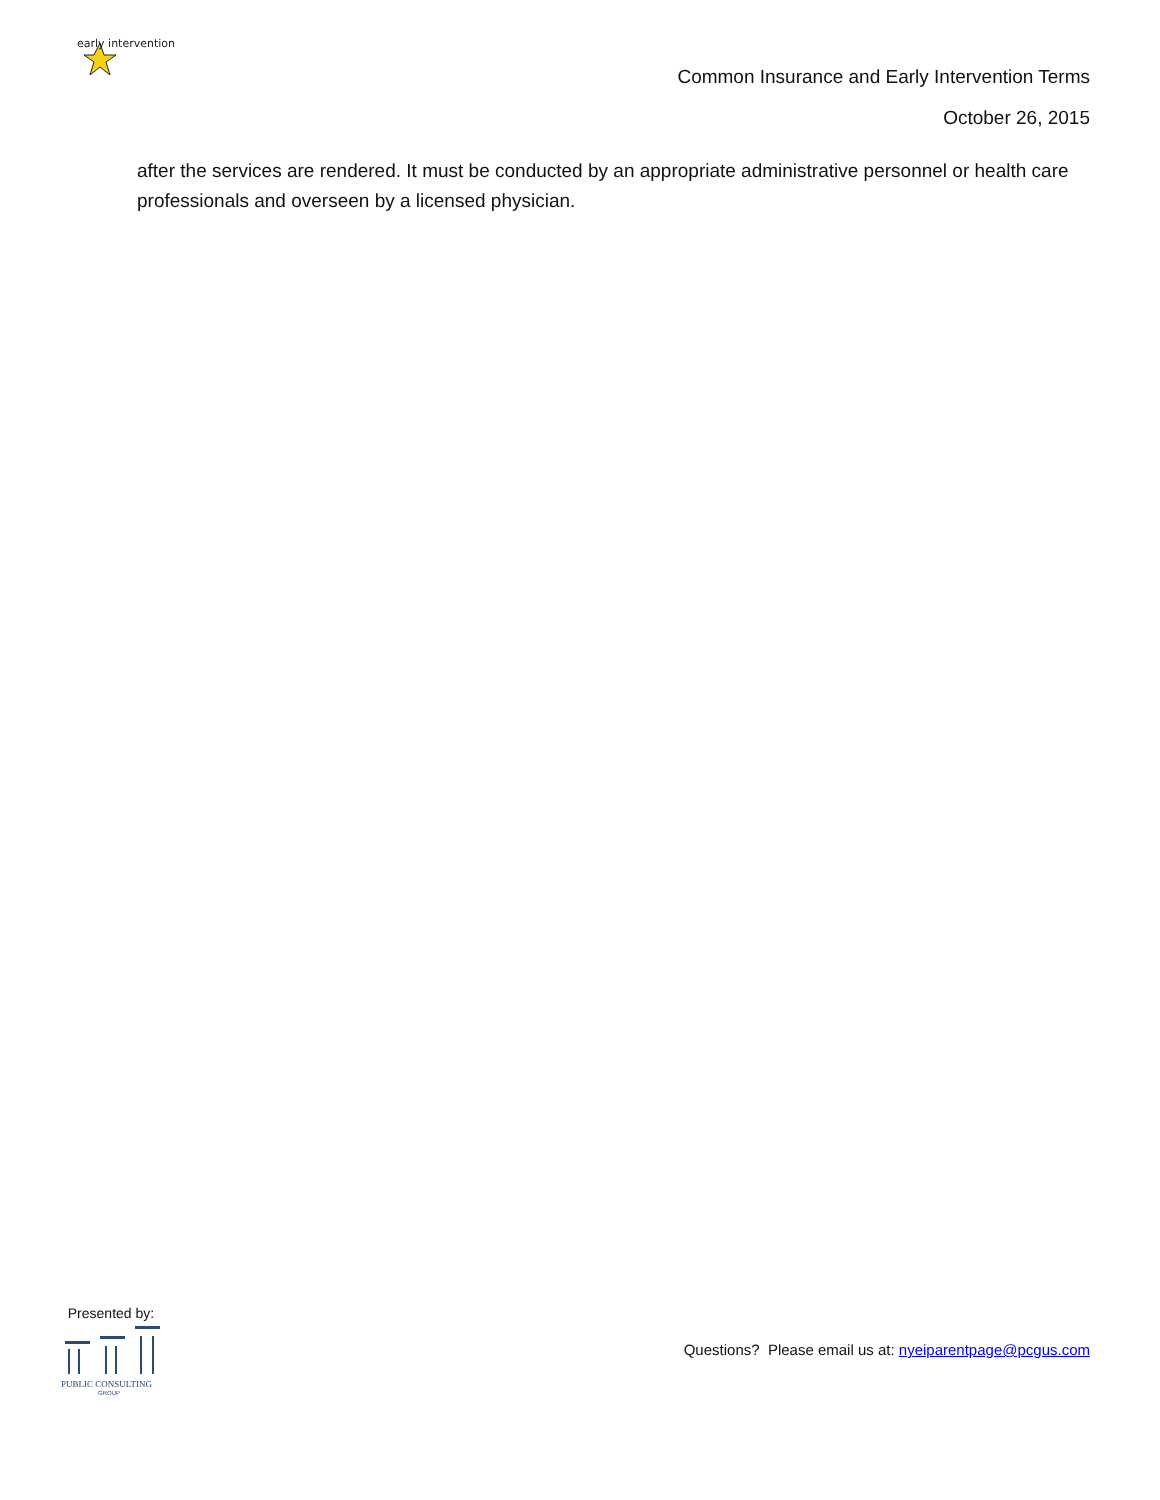early intervention
Common Insurance and Early Intervention Terms
October 26, 2015
after the services are rendered. It must be conducted by an appropriate administrative personnel or health care professionals and overseen by a licensed physician.
Presented by:
PUBLIC CONSULTING
GROUP
Questions? Please email us at: nyeiparentpage@pcgus.com